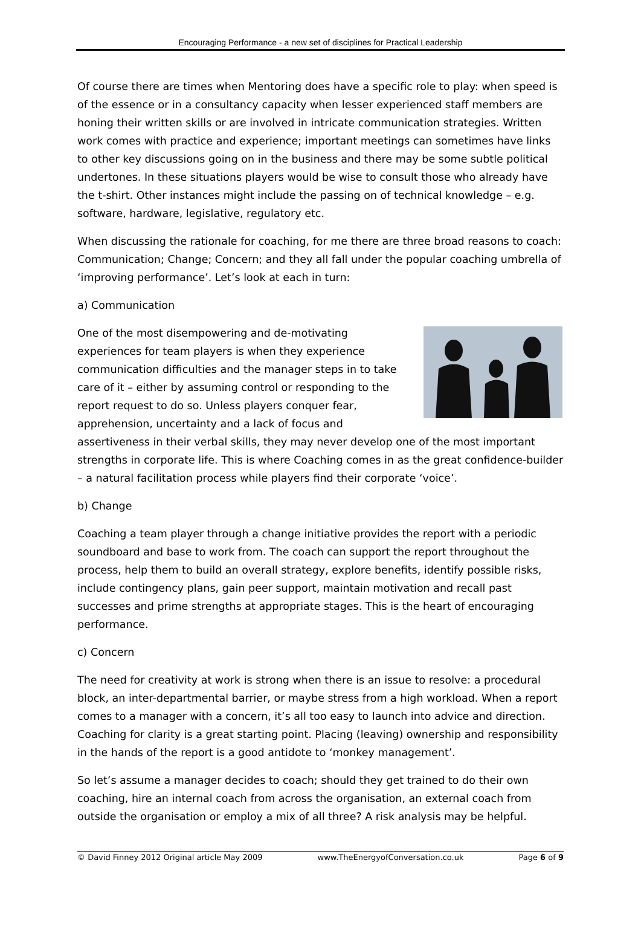Encouraging Performance - a new set of disciplines for Practical Leadership
Of course there are times when Mentoring does have a specific role to play: when speed is of the essence or in a consultancy capacity when lesser experienced staff members are honing their written skills or are involved in intricate communication strategies. Written work comes with practice and experience; important meetings can sometimes have links to other key discussions going on in the business and there may be some subtle political undertones. In these situations players would be wise to consult those who already have the t-shirt. Other instances might include the passing on of technical knowledge – e.g. software, hardware, legislative, regulatory etc.
When discussing the rationale for coaching, for me there are three broad reasons to coach: Communication; Change; Concern; and they all fall under the popular coaching umbrella of ‘improving performance’. Let’s look at each in turn:
a) Communication
One of the most disempowering and de-motivating experiences for team players is when they experience communication difficulties and the manager steps in to take care of it – either by assuming control or responding to the report request to do so. Unless players conquer fear, apprehension, uncertainty and a lack of focus and assertiveness in their verbal skills, they may never develop one of the most important strengths in corporate life. This is where Coaching comes in as the great confidence-builder – a natural facilitation process while players find their corporate ‘voice’.
b) Change
Coaching a team player through a change initiative provides the report with a periodic soundboard and base to work from. The coach can support the report throughout the process, help them to build an overall strategy, explore benefits, identify possible risks, include contingency plans, gain peer support, maintain motivation and recall past successes and prime strengths at appropriate stages. This is the heart of encouraging performance.
c) Concern
The need for creativity at work is strong when there is an issue to resolve: a procedural block, an inter-departmental barrier, or maybe stress from a high workload. When a report comes to a manager with a concern, it’s all too easy to launch into advice and direction. Coaching for clarity is a great starting point. Placing (leaving) ownership and responsibility in the hands of the report is a good antidote to ‘monkey management’.
So let’s assume a manager decides to coach; should they get trained to do their own coaching, hire an internal coach from across the organisation, an external coach from outside the organisation or employ a mix of all three? A risk analysis may be helpful.
© David Finney 2012 Original article May 2009 www.TheEnergyofConversation.co.uk Page 6 of 9